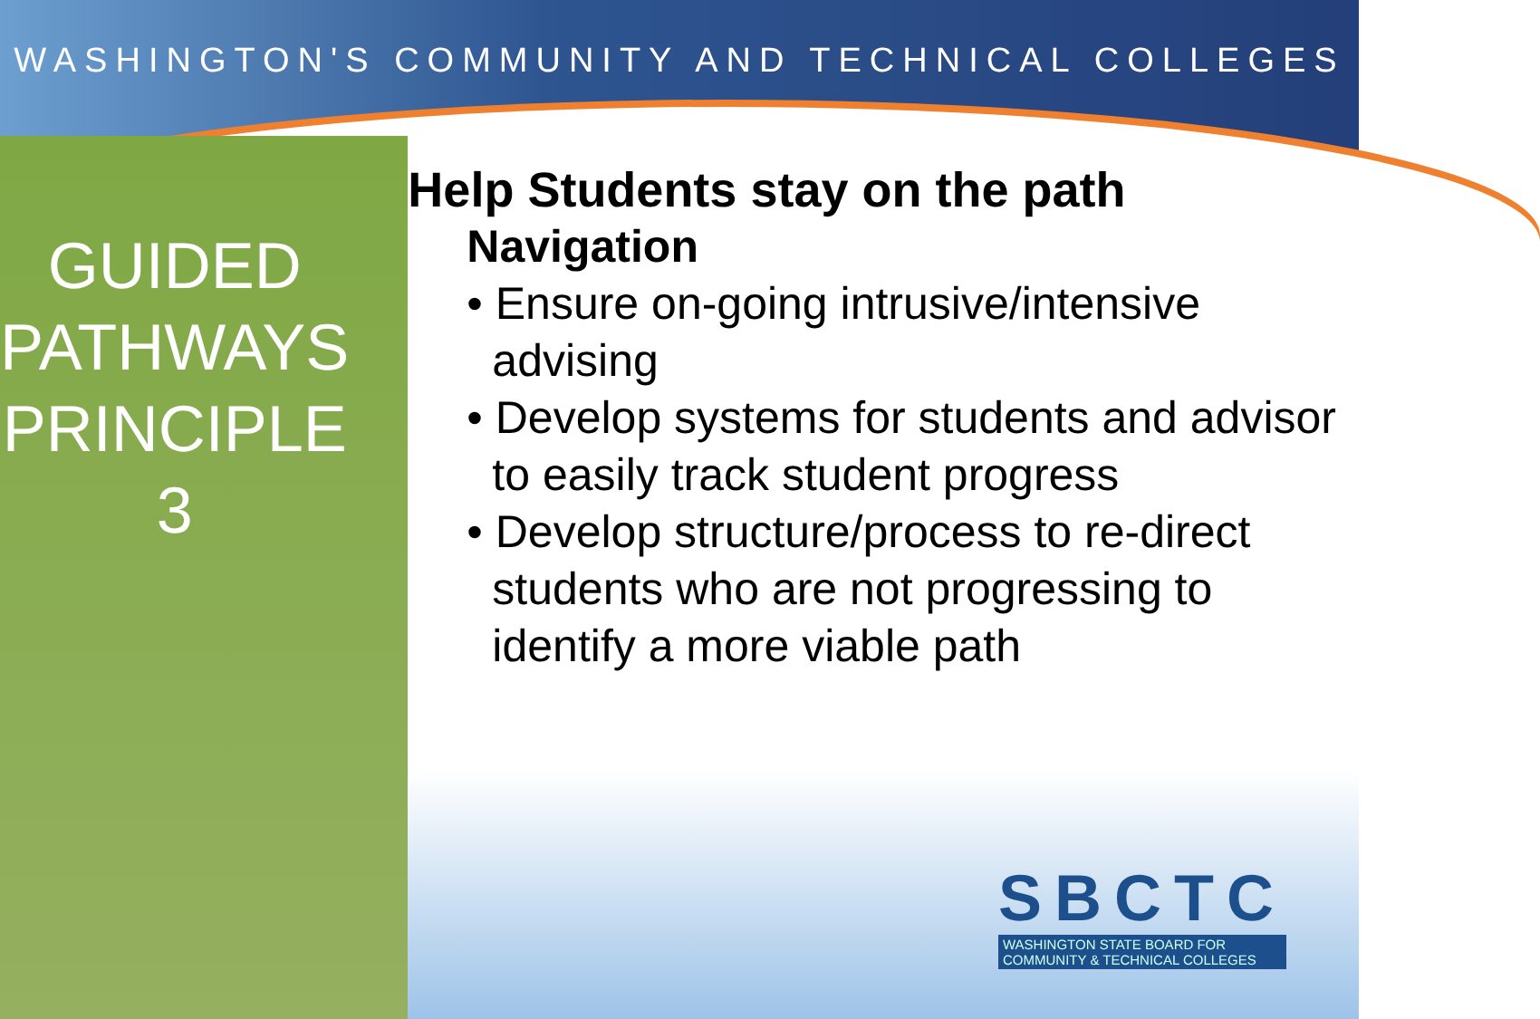WASHINGTON'S COMMUNITY AND TECHNICAL COLLEGES
GUIDED
PATHWAYS
PRINCIPLE 3
Help Students stay on the path
Navigation
• Ensure on-going intrusive/intensive advising
• Develop systems for students and advisor to easily track student progress
• Develop structure/process to re-direct students who are not progressing to identify a more viable path
SBCTC
WASHINGTON STATE BOARD FOR
COMMUNITY & TECHNICAL COLLEGES